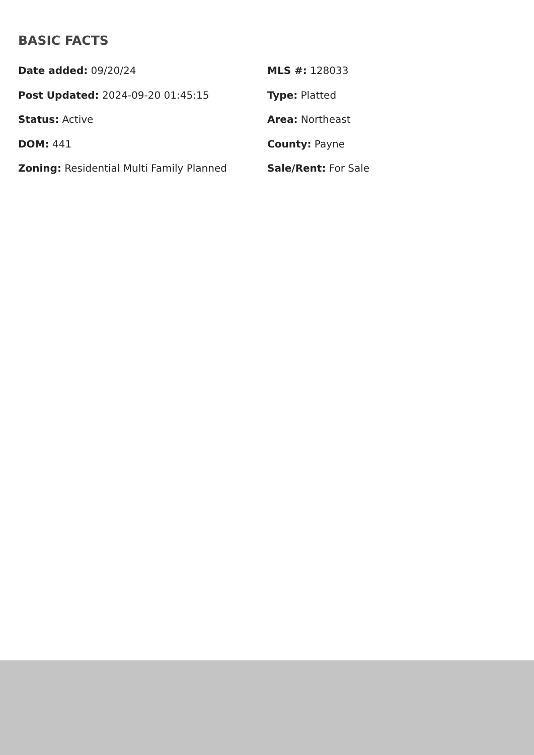BASIC FACTS
Date added: 09/20/24
MLS #: 128033
Post Updated: 2024-09-20 01:45:15
Type: Platted
Status: Active
Area: Northeast
DOM: 441
County: Payne
Zoning: Residential Multi Family Planned
Sale/Rent: For Sale